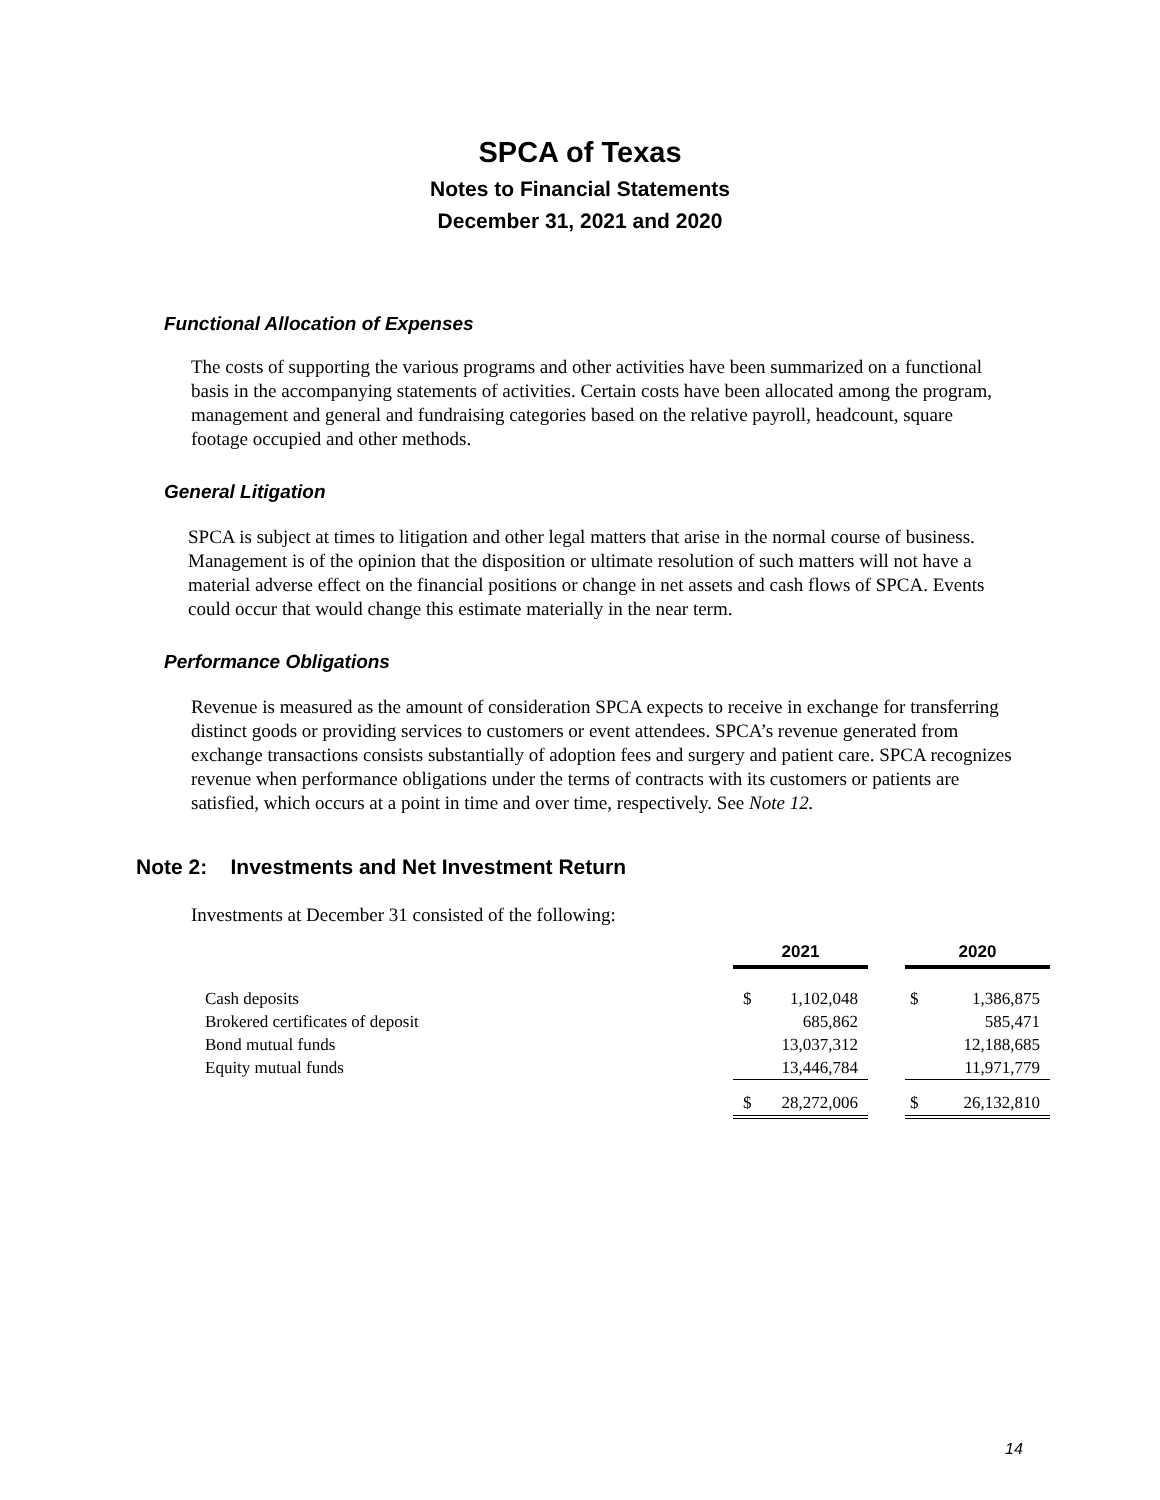SPCA of Texas
Notes to Financial Statements
December 31, 2021 and 2020
Functional Allocation of Expenses
The costs of supporting the various programs and other activities have been summarized on a functional basis in the accompanying statements of activities. Certain costs have been allocated among the program, management and general and fundraising categories based on the relative payroll, headcount, square footage occupied and other methods.
General Litigation
SPCA is subject at times to litigation and other legal matters that arise in the normal course of business. Management is of the opinion that the disposition or ultimate resolution of such matters will not have a material adverse effect on the financial positions or change in net assets and cash flows of SPCA. Events could occur that would change this estimate materially in the near term.
Performance Obligations
Revenue is measured as the amount of consideration SPCA expects to receive in exchange for transferring distinct goods or providing services to customers or event attendees. SPCA’s revenue generated from exchange transactions consists substantially of adoption fees and surgery and patient care. SPCA recognizes revenue when performance obligations under the terms of contracts with its customers or patients are satisfied, which occurs at a point in time and over time, respectively. See Note 12.
Note 2: Investments and Net Investment Return
Investments at December 31 consisted of the following:
| | 2021 | | | 2020 | |
| Cash deposits | $ | 1,102,048 | | $ | 1,386,875 |
| Brokered certificates of deposit | | 685,862 | | | 585,471 |
| Bond mutual funds | | 13,037,312 | | | 12,188,685 |
| Equity mutual funds | | 13,446,784 | | | 11,971,779 |
| | $ | 28,272,006 | | $ | 26,132,810 |
14